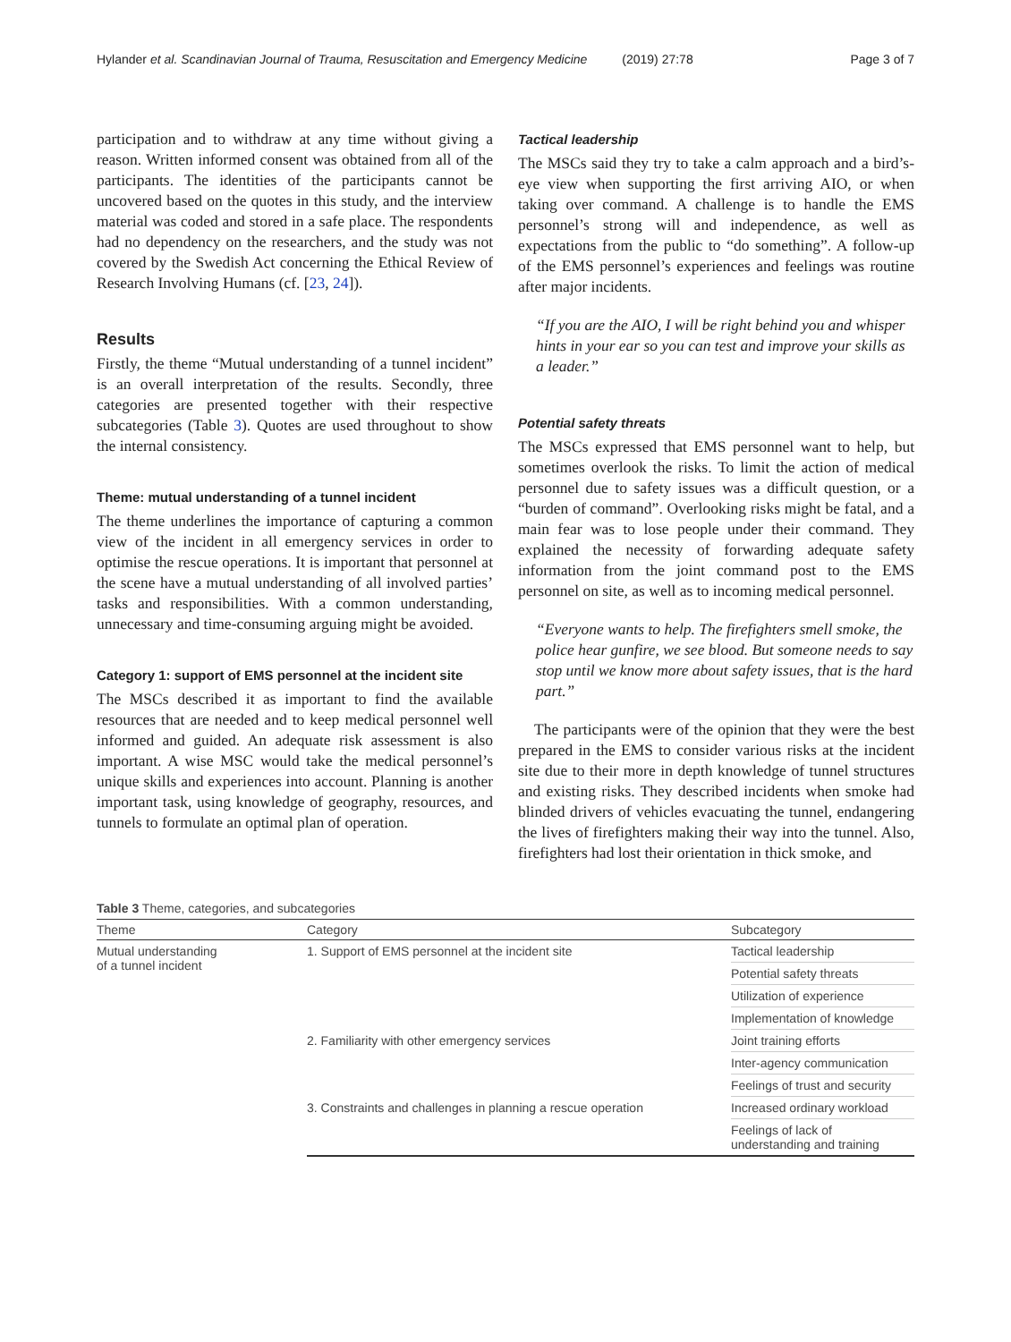Hylander et al. Scandinavian Journal of Trauma, Resuscitation and Emergency Medicine (2019) 27:78 Page 3 of 7
participation and to withdraw at any time without giving a reason. Written informed consent was obtained from all of the participants. The identities of the participants cannot be uncovered based on the quotes in this study, and the interview material was coded and stored in a safe place. The respondents had no dependency on the researchers, and the study was not covered by the Swedish Act concerning the Ethical Review of Research Involving Humans (cf. [23, 24]).
Results
Firstly, the theme “Mutual understanding of a tunnel incident” is an overall interpretation of the results. Secondly, three categories are presented together with their respective subcategories (Table 3). Quotes are used throughout to show the internal consistency.
Theme: mutual understanding of a tunnel incident
The theme underlines the importance of capturing a common view of the incident in all emergency services in order to optimise the rescue operations. It is important that personnel at the scene have a mutual understanding of all involved parties’ tasks and responsibilities. With a common understanding, unnecessary and time-consuming arguing might be avoided.
Category 1: support of EMS personnel at the incident site
The MSCs described it as important to find the available resources that are needed and to keep medical personnel well informed and guided. An adequate risk assessment is also important. A wise MSC would take the medical personnel’s unique skills and experiences into account. Planning is another important task, using knowledge of geography, resources, and tunnels to formulate an optimal plan of operation.
Tactical leadership
The MSCs said they try to take a calm approach and a bird’s-eye view when supporting the first arriving AIO, or when taking over command. A challenge is to handle the EMS personnel’s strong will and independence, as well as expectations from the public to “do something”. A follow-up of the EMS personnel’s experiences and feelings was routine after major incidents.
“If you are the AIO, I will be right behind you and whisper hints in your ear so you can test and improve your skills as a leader.”
Potential safety threats
The MSCs expressed that EMS personnel want to help, but sometimes overlook the risks. To limit the action of medical personnel due to safety issues was a difficult question, or a “burden of command”. Overlooking risks might be fatal, and a main fear was to lose people under their command. They explained the necessity of forwarding adequate safety information from the joint command post to the EMS personnel on site, as well as to incoming medical personnel.
“Everyone wants to help. The firefighters smell smoke, the police hear gunfire, we see blood. But someone needs to say stop until we know more about safety issues, that is the hard part.”
The participants were of the opinion that they were the best prepared in the EMS to consider various risks at the incident site due to their more in depth knowledge of tunnel structures and existing risks. They described incidents when smoke had blinded drivers of vehicles evacuating the tunnel, endangering the lives of firefighters making their way into the tunnel. Also, firefighters had lost their orientation in thick smoke, and
Table 3 Theme, categories, and subcategories
| Theme | Category | Subcategory |
| --- | --- | --- |
| Mutual understanding of a tunnel incident | 1. Support of EMS personnel at the incident site | Tactical leadership |
| | | Potential safety threats |
| | | Utilization of experience |
| | | Implementation of knowledge |
| | 2. Familiarity with other emergency services | Joint training efforts |
| | | Inter-agency communication |
| | | Feelings of trust and security |
| | 3. Constraints and challenges in planning a rescue operation | Increased ordinary workload |
| | | Feelings of lack of understanding and training |